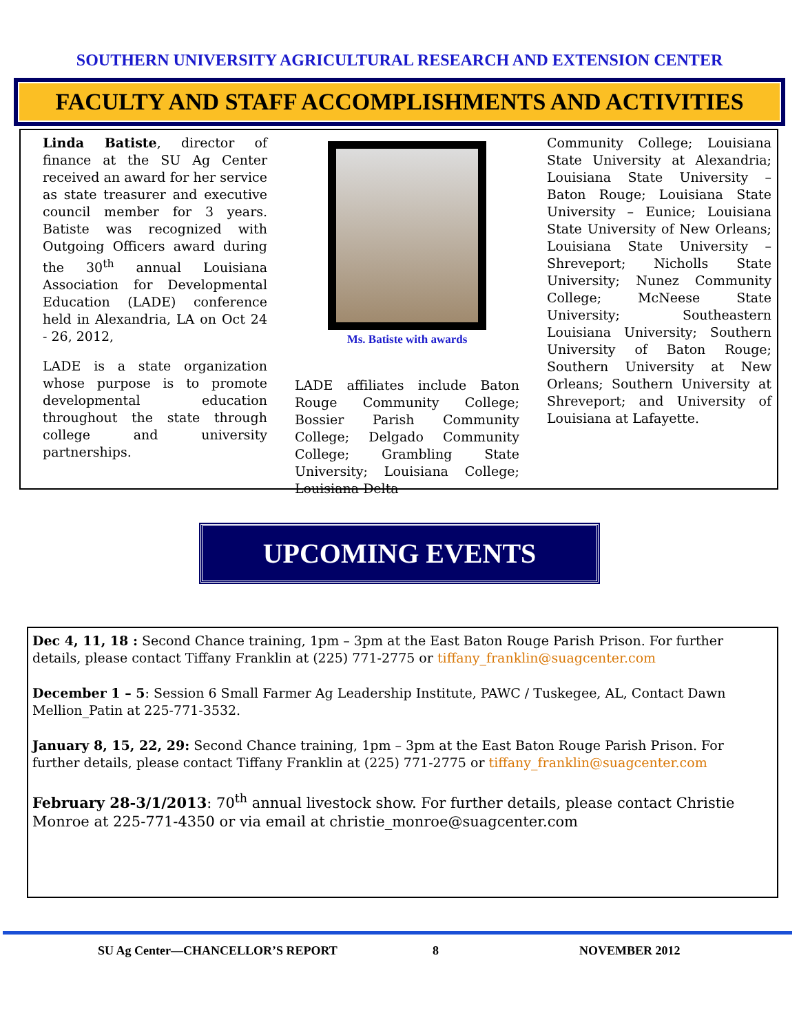SOUTHERN UNIVERSITY AGRICULTURAL RESEARCH AND EXTENSION CENTER
FACULTY AND STAFF ACCOMPLISHMENTS AND ACTIVITIES
Linda Batiste, director of finance at the SU Ag Center received an award for her service as state treasurer and executive council member for 3 years. Batiste was recognized with Outgoing Officers award during the 30<sup>th</sup> annual Louisiana Association for Developmental Education (LADE) conference held in Alexandria, LA on Oct 24 - 26, 2012,
LADE is a state organization whose purpose is to promote developmental education throughout the state through college and university partnerships.
Ms. Batiste with awards
LADE affiliates include Baton Rouge Community College; Bossier Parish Community College; Delgado Community College; Grambling State University; Louisiana College; Louisiana Delta
Community College; Louisiana State University at Alexandria; Louisiana State University – Baton Rouge; Louisiana State University – Eunice; Louisiana State University of New Orleans; Louisiana State University – Shreveport; Nicholls State University; Nunez Community College; McNeese State University; Southeastern Louisiana University; Southern University of Baton Rouge; Southern University at New Orleans; Southern University at Shreveport; and University of Louisiana at Lafayette.
UPCOMING EVENTS
Dec 4, 11, 18 : Second Chance training, 1pm – 3pm at the East Baton Rouge Parish Prison. For further details, please contact Tiffany Franklin at (225) 771-2775 or tiffany_franklin@suagcenter.com
December 1 – 5: Session 6 Small Farmer Ag Leadership Institute, PAWC / Tuskegee, AL, Contact Dawn Mellion_Patin at 225-771-3532.
January 8, 15, 22, 29: Second Chance training, 1pm – 3pm at the East Baton Rouge Parish Prison. For further details, please contact Tiffany Franklin at (225) 771-2775 or tiffany_franklin@suagcenter.com
February 28-3/1/2013: 70<sup>th</sup> annual livestock show. For further details, please contact Christie Monroe at 225-771-4350 or via email at christie_monroe@suagcenter.com
SU Ag Center—CHANCELLOR’S REPORT 8 NOVEMBER 2012